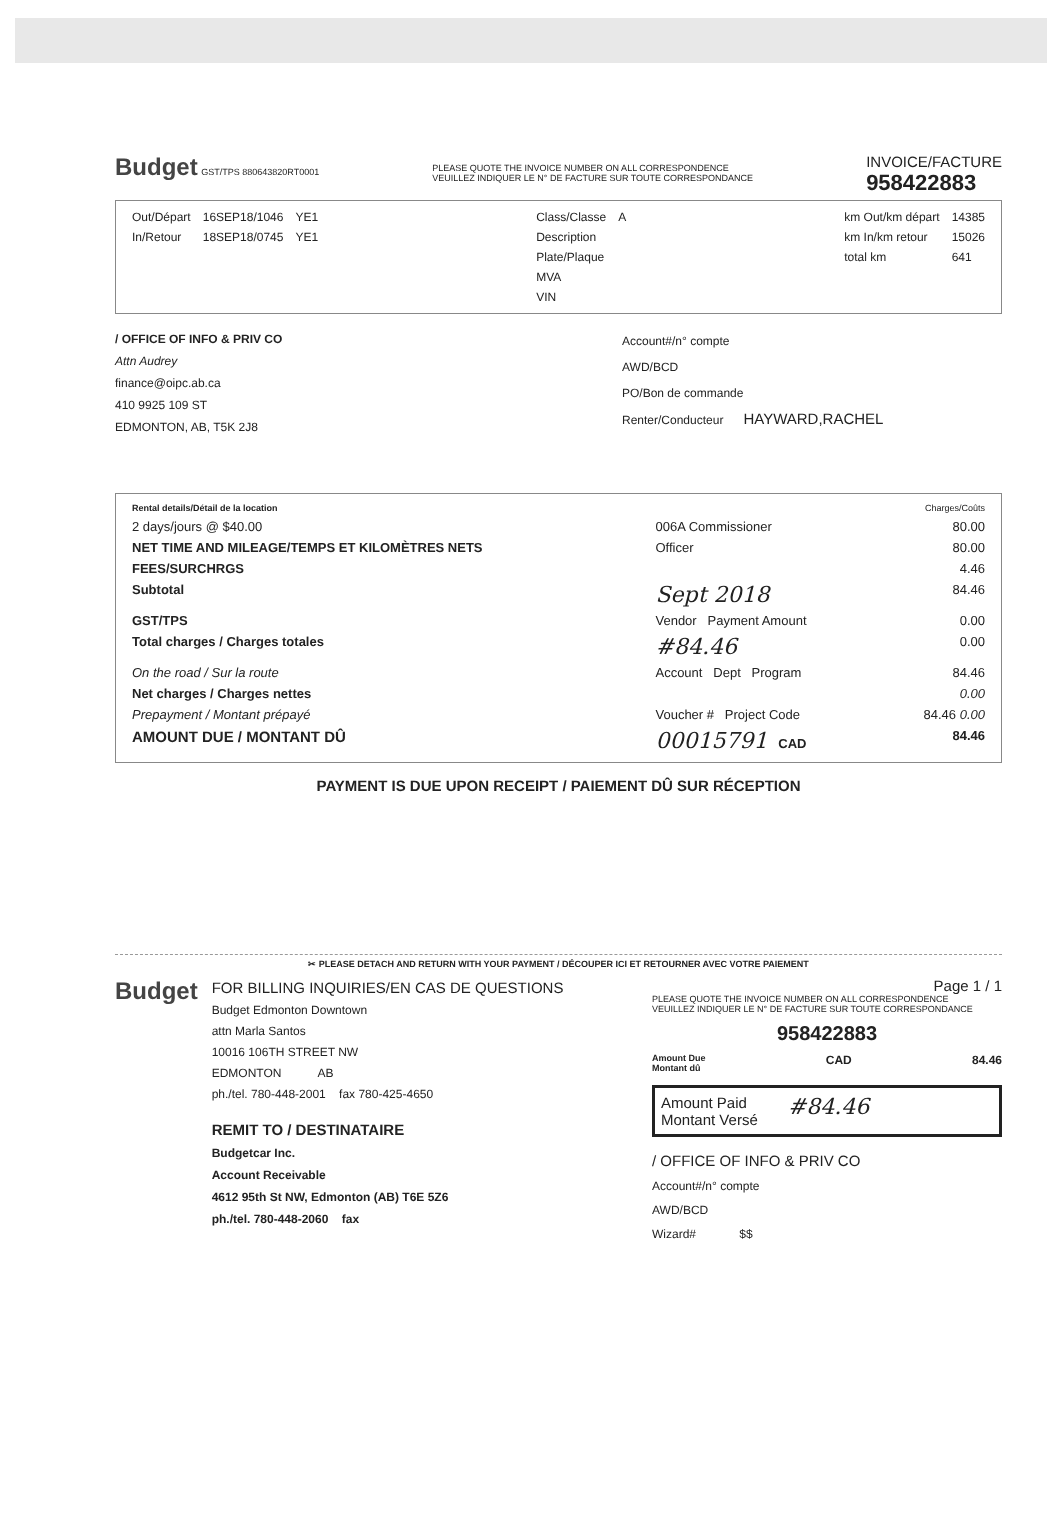Budget GST/TPS 880643820RT0001
PLEASE QUOTE THE INVOICE NUMBER ON ALL CORRESPONDENCE
VEUILLEZ INDIQUER LE N° DE FACTURE SUR TOUTE CORRESPONDANCE
INVOICE/FACTURE
958422883
| Out/Départ | 16SEP18/1046 | YE1 |
| In/Retour | 18SEP18/0745 | YE1 |
| Class/Classe | A |
| Description | |
| Plate/Plaque | |
| MVA | |
| VIN | |
| km Out/km départ | 14385 |
| km In/km retour | 15026 |
| total km | 641 |
/ OFFICE OF INFO & PRIV CO
Attn Audrey
finance@oipc.ab.ca
410 9925 109 ST
EDMONTON, AB, T5K 2J8
Account#/n° compte
AWD/BCD
PO/Bon de commande
Renter/Conducteur HAYWARD,RACHEL
| Rental details/Détail de la location | | Charges/Coûts |
| 2 days/jours @ $40.00 | 006A Commissioner | 80.00 |
| NET TIME AND MILEAGE/TEMPS ET KILOMÈTRES NETS | Officer | 80.00 |
| FEES/SURCHRGS | | 4.46 |
| Subtotal | Sept 2018 | 84.46 |
| GST/TPS | Vendor Payment Amount | 0.00 |
| Total charges / Charges totales | #84.46 | 0.00 |
| On the road / Sur la route | Account Dept Program | 84.46 |
| Net charges / Charges nettes | | 0.00 |
| Prepayment / Montant prépayé | Voucher # Project Code | 84.46 0.00 |
| AMOUNT DUE / MONTANT DÛ | 00015791 CAD | 84.46 |
PAYMENT IS DUE UPON RECEIPT / PAIEMENT DÛ SUR RÉCEPTION
✂ PLEASE DETACH AND RETURN WITH YOUR PAYMENT / DÉCOUPER ICI ET RETOURNER AVEC VOTRE PAIEMENT
Budget
FOR BILLING INQUIRIES/EN CAS DE QUESTIONS
Budget Edmonton Downtown
attn Marla Santos
10016 106TH STREET NW
EDMONTON AB
ph./tel. 780-448-2001 fax 780-425-4650
REMIT TO / DESTINATAIRE
Budgetcar Inc.
Account Receivable
4612 95th St NW, Edmonton (AB) T6E 5Z6
ph./tel. 780-448-2060 fax
Page 1 / 1
PLEASE QUOTE THE INVOICE NUMBER ON ALL CORRESPONDENCE
VEUILLEZ INDIQUER LE N° DE FACTURE SUR TOUTE CORRESPONDANCE
958422883
Amount Due
Montant dû CAD 84.46
Amount Paid
Montant Versé #84.46
/ OFFICE OF INFO & PRIV CO
Account#/n° compte
AWD/BCD
Wizard# $$